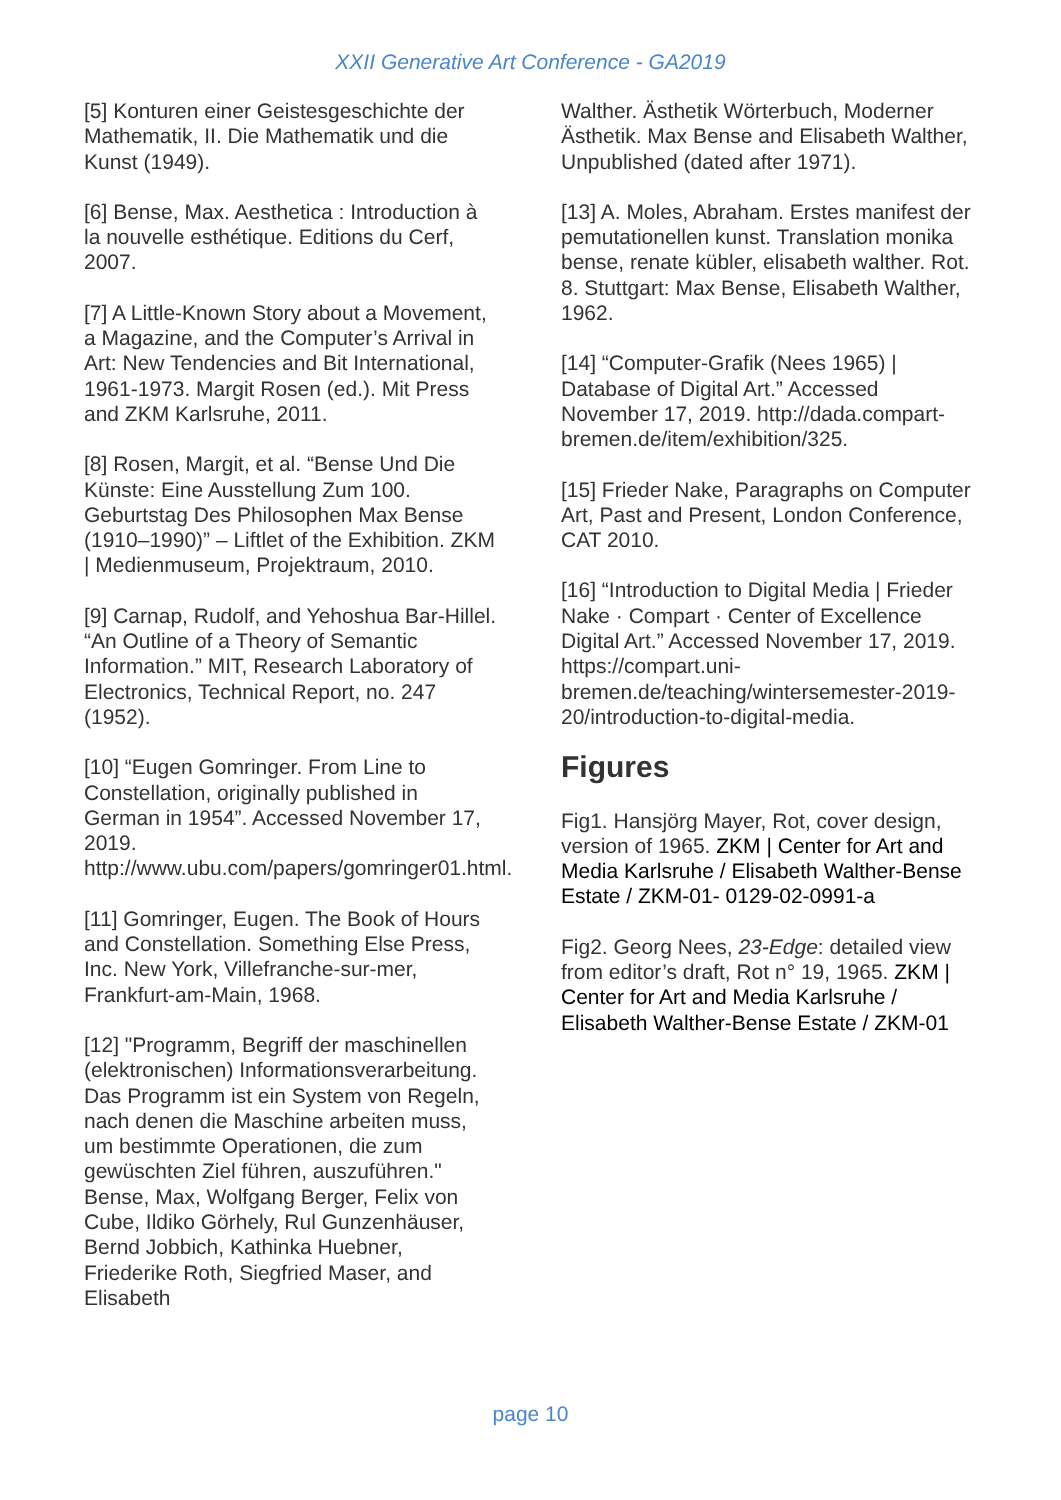XXII Generative Art Conference - GA2019
[5] Konturen einer Geistesgeschichte der Mathematik, II. Die Mathematik und die Kunst (1949).
[6] Bense, Max. Aesthetica : Introduction à la nouvelle esthétique. Editions du Cerf, 2007.
[7] A Little-Known Story about a Movement, a Magazine, and the Computer’s Arrival in Art: New Tendencies and Bit International, 1961-1973. Margit Rosen (ed.). Mit Press and ZKM Karlsruhe, 2011.
[8] Rosen, Margit, et al. “Bense Und Die Künste: Eine Ausstellung Zum 100. Geburtstag Des Philosophen Max Bense (1910–1990)” – Liftlet of the Exhibition. ZKM | Medienmuseum, Projektraum, 2010.
[9] Carnap, Rudolf, and Yehoshua Bar-Hillel. “An Outline of a Theory of Semantic Information.” MIT, Research Laboratory of Electronics, Technical Report, no. 247 (1952).
[10] “Eugen Gomringer. From Line to Constellation, originally published in German in 1954”. Accessed November 17, 2019. http://www.ubu.com/papers/gomringer01.html.
[11] Gomringer, Eugen. The Book of Hours and Constellation. Something Else Press, Inc. New York, Villefranche-sur-mer, Frankfurt-am-Main, 1968.
[12] "Programm, Begriff der maschinellen (elektronischen) Informationsverarbeitung. Das Programm ist ein System von Regeln, nach denen die Maschine arbeiten muss, um bestimmte Operationen, die zum gewüschten Ziel führen, auszuführen." Bense, Max, Wolfgang Berger, Felix von Cube, Ildiko Görhely, Rul Gunzenhäuser, Bernd Jobbich, Kathinka Huebner, Friederike Roth, Siegfried Maser, and Elisabeth
Walther. Ästhetik Wörterbuch, Moderner Ästhetik. Max Bense and Elisabeth Walther, Unpublished (dated after 1971).
[13] A. Moles, Abraham. Erstes manifest der pemutationellen kunst. Translation monika bense, renate kübler, elisabeth walther. Rot. 8. Stuttgart: Max Bense, Elisabeth Walther, 1962.
[14] “Computer-Grafik (Nees 1965) | Database of Digital Art.” Accessed November 17, 2019. http://dada.compart-bremen.de/item/exhibition/325.
[15] Frieder Nake, Paragraphs on Computer Art, Past and Present, London Conference, CAT 2010.
[16] “Introduction to Digital Media | Frieder Nake · Compart · Center of Excellence Digital Art.” Accessed November 17, 2019. https://compart.uni-bremen.de/teaching/wintersemester-2019-20/introduction-to-digital-media.
Figures
Fig1. Hansjörg Mayer, Rot, cover design, version of 1965. ZKM | Center for Art and Media Karlsruhe / Elisabeth Walther-Bense Estate / ZKM-01- 0129-02-0991-a
Fig2. Georg Nees, 23-Edge: detailed view from editor’s draft, Rot n° 19, 1965. ZKM | Center for Art and Media Karlsruhe / Elisabeth Walther-Bense Estate / ZKM-01
page 10